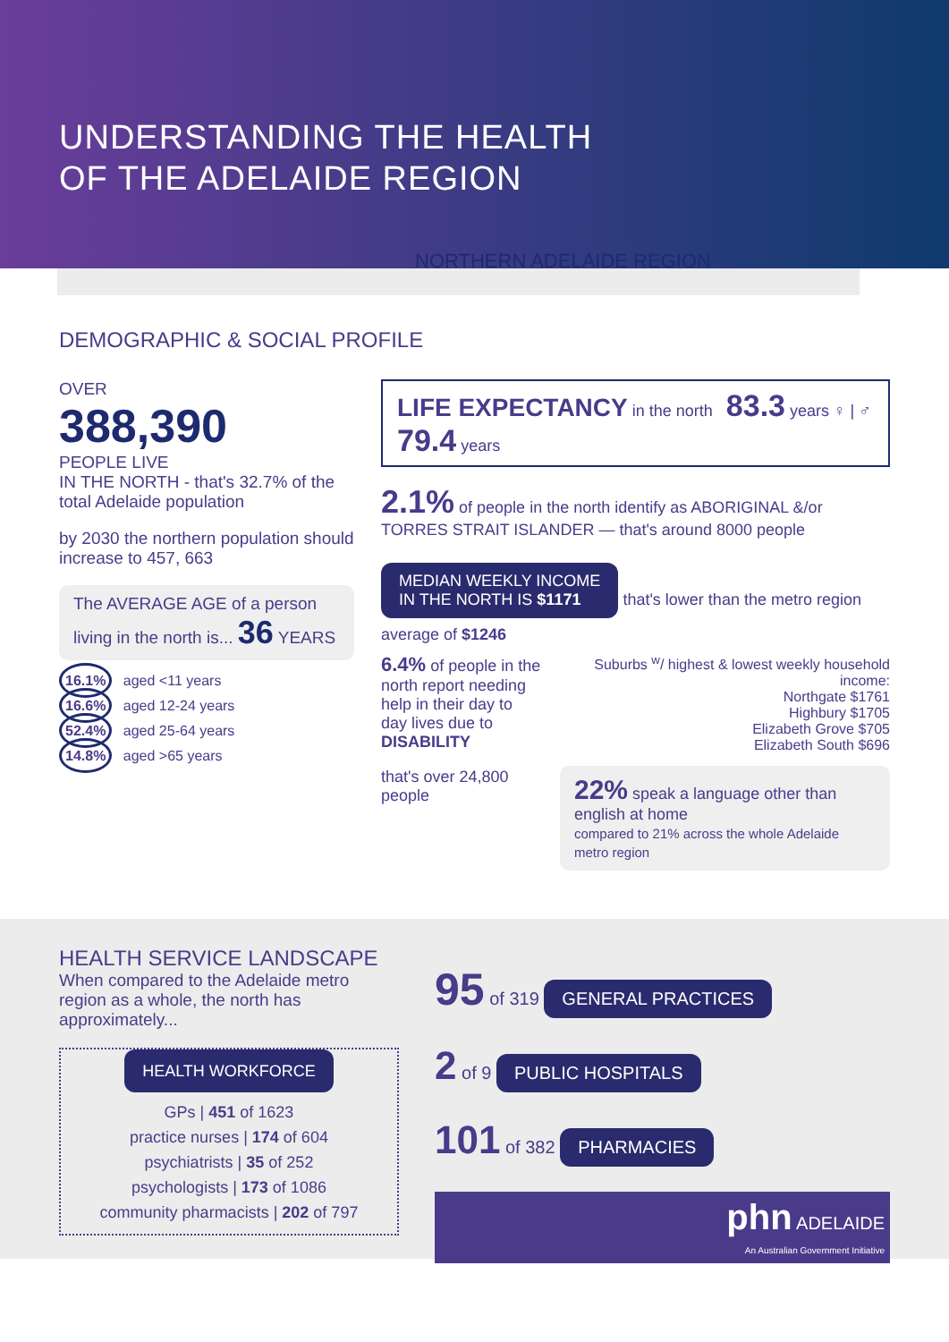UNDERSTANDING THE HEALTH
OF THE ADELAIDE REGION
NORTHERN ADELAIDE REGION
DEMOGRAPHIC & SOCIAL PROFILE
OVER
388,390
PEOPLE LIVE
IN THE NORTH - that's 32.7% of the total Adelaide population
by 2030 the northern population should increase to 457, 663
The AVERAGE AGE of a person living in the north is... 36 YEARS
16.1% aged <11 years
16.6% aged 12-24 years
52.4% aged 25-64 years
14.8% aged >65 years
LIFE EXPECTANCY in the north 83.3 years ♀ | ♂ 79.4 years
2.1% of people in the north identify as ABORIGINAL &/or TORRES STRAIT ISLANDER — that's around 8000 people
MEDIAN WEEKLY INCOME
IN THE NORTH IS $1171
that's lower than the metro region average of $1246
6.4% of people in the north report needing help in their day to day lives due to DISABILITY
that's over 24,800 people
Suburbs <sup>w</sup>/ highest & lowest weekly household income:
Northgate $1761
Highbury $1705
Elizabeth Grove $705
Elizabeth South $696
22% speak a language other than english at home
compared to 21% across the whole Adelaide metro region
HEALTH SERVICE LANDSCAPE
When compared to the Adelaide metro region as a whole, the north has approximately...
HEALTH WORKFORCE
GPs | 451 of 1623
practice nurses | 174 of 604
psychiatrists | 35 of 252
psychologists | 173 of 1086
community pharmacists | 202 of 797
95 of 319 GENERAL PRACTICES
2 of 9 PUBLIC HOSPITALS
101 of 382 PHARMACIES
phn ADELAIDE
An Australian Government Initiative